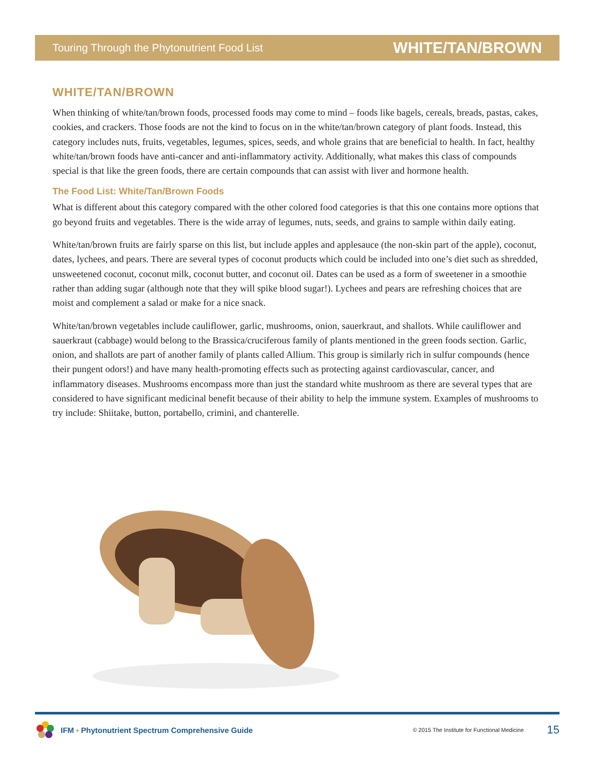Touring Through the Phytonutrient Food List WHITE/TAN/BROWN
WHITE/TAN/BROWN
When thinking of white/tan/brown foods, processed foods may come to mind – foods like bagels, cereals, breads, pastas, cakes, cookies, and crackers. Those foods are not the kind to focus on in the white/tan/brown category of plant foods. Instead, this category includes nuts, fruits, vegetables, legumes, spices, seeds, and whole grains that are beneficial to health. In fact, healthy white/tan/brown foods have anti-cancer and anti-inflammatory activity. Additionally, what makes this class of compounds special is that like the green foods, there are certain compounds that can assist with liver and hormone health.
The Food List: White/Tan/Brown Foods
What is different about this category compared with the other colored food categories is that this one contains more options that go beyond fruits and vegetables. There is the wide array of legumes, nuts, seeds, and grains to sample within daily eating.
White/tan/brown fruits are fairly sparse on this list, but include apples and applesauce (the non-skin part of the apple), coconut, dates, lychees, and pears. There are several types of coconut products which could be included into one’s diet such as shredded, unsweetened coconut, coconut milk, coconut butter, and coconut oil. Dates can be used as a form of sweetener in a smoothie rather than adding sugar (although note that they will spike blood sugar!). Lychees and pears are refreshing choices that are moist and complement a salad or make for a nice snack.
White/tan/brown vegetables include cauliflower, garlic, mushrooms, onion, sauerkraut, and shallots. While cauliflower and sauerkraut (cabbage) would belong to the Brassica/cruciferous family of plants mentioned in the green foods section. Garlic, onion, and shallots are part of another family of plants called Allium. This group is similarly rich in sulfur compounds (hence their pungent odors!) and have many health-promoting effects such as protecting against cardiovascular, cancer, and inflammatory diseases. Mushrooms encompass more than just the standard white mushroom as there are several types that are considered to have significant medicinal benefit because of their ability to help the immune system. Examples of mushrooms to try include: Shiitake, button, portabello, crimini, and chanterelle.
IFM ▪ Phytonutrient Spectrum Comprehensive Guide © 2015 The Institute for Functional Medicine 15